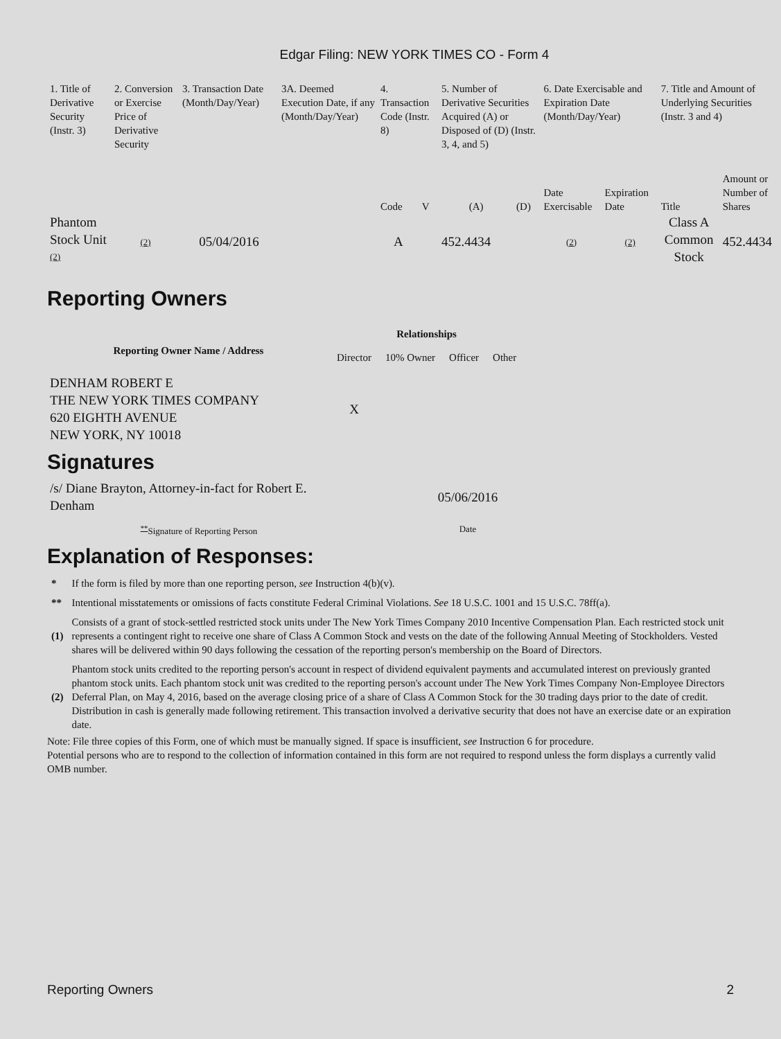Edgar Filing: NEW YORK TIMES CO - Form 4
| 1. Title of Derivative Security (Instr. 3) | 2. Conversion or Exercise Price of Derivative Security | 3. Transaction Date (Month/Day/Year) | 3A. Deemed Execution Date, if any (Month/Day/Year) | 4. Transaction Code (Instr. 8) | | 5. Number of Derivative Securities Acquired (A) or Disposed of (D) (Instr. 3, 4, and 5) | | 6. Date Exercisable and Expiration Date (Month/Day/Year) | | 7. Title and Amount of Underlying Securities (Instr. 3 and 4) | |
| --- | --- | --- | --- | --- | --- | --- | --- | --- | --- | --- | --- |
| | | | | Code | V | (A) | (D) | Date Exercisable | Expiration Date | Title | Amount or Number of Shares |
| Phantom Stock Unit <sup>(2)</sup> | (2) | 05/04/2016 | | A | | 452.4434 | | (2) | (2) | Class A Common Stock | 452.4434 |
Reporting Owners
| Reporting Owner Name / Address | Relationships | | | |
| --- | --- | --- | --- | --- |
| | Director | 10% Owner | Officer | Other |
| DENHAM ROBERT E THE NEW YORK TIMES COMPANY 620 EIGHTH AVENUE NEW YORK, NY 10018 | X | | | |
Signatures
| /s/ Diane Brayton, Attorney-in-fact for Robert E. Denham | 05/06/2016 |
| <sup>**</sup> Signature of Reporting Person | Date |
Explanation of Responses:
| * | If the form is filed by more than one reporting person, see Instruction 4(b)(v). |
| ** | Intentional misstatements or omissions of facts constitute Federal Criminal Violations. See 18 U.S.C. 1001 and 15 U.S.C. 78ff(a). |
| (1) | Consists of a grant of stock-settled restricted stock units under The New York Times Company 2010 Incentive Compensation Plan. Each restricted stock unit represents a contingent right to receive one share of Class A Common Stock and vests on the date of the following Annual Meeting of Stockholders. Vested shares will be delivered within 90 days following the cessation of the reporting person's membership on the Board of Directors. |
| (2) | Phantom stock units credited to the reporting person's account in respect of dividend equivalent payments and accumulated interest on previously granted phantom stock units. Each phantom stock unit was credited to the reporting person's account under The New York Times Company Non-Employee Directors Deferral Plan, on May 4, 2016, based on the average closing price of a share of Class A Common Stock for the 30 trading days prior to the date of credit. Distribution in cash is generally made following retirement. This transaction involved a derivative security that does not have an exercise date or an expiration date. |
Note: File three copies of this Form, one of which must be manually signed. If space is insufficient, see Instruction 6 for procedure.
Potential persons who are to respond to the collection of information contained in this form are not required to respond unless the form displays a currently valid OMB number.
Reporting Owners 2